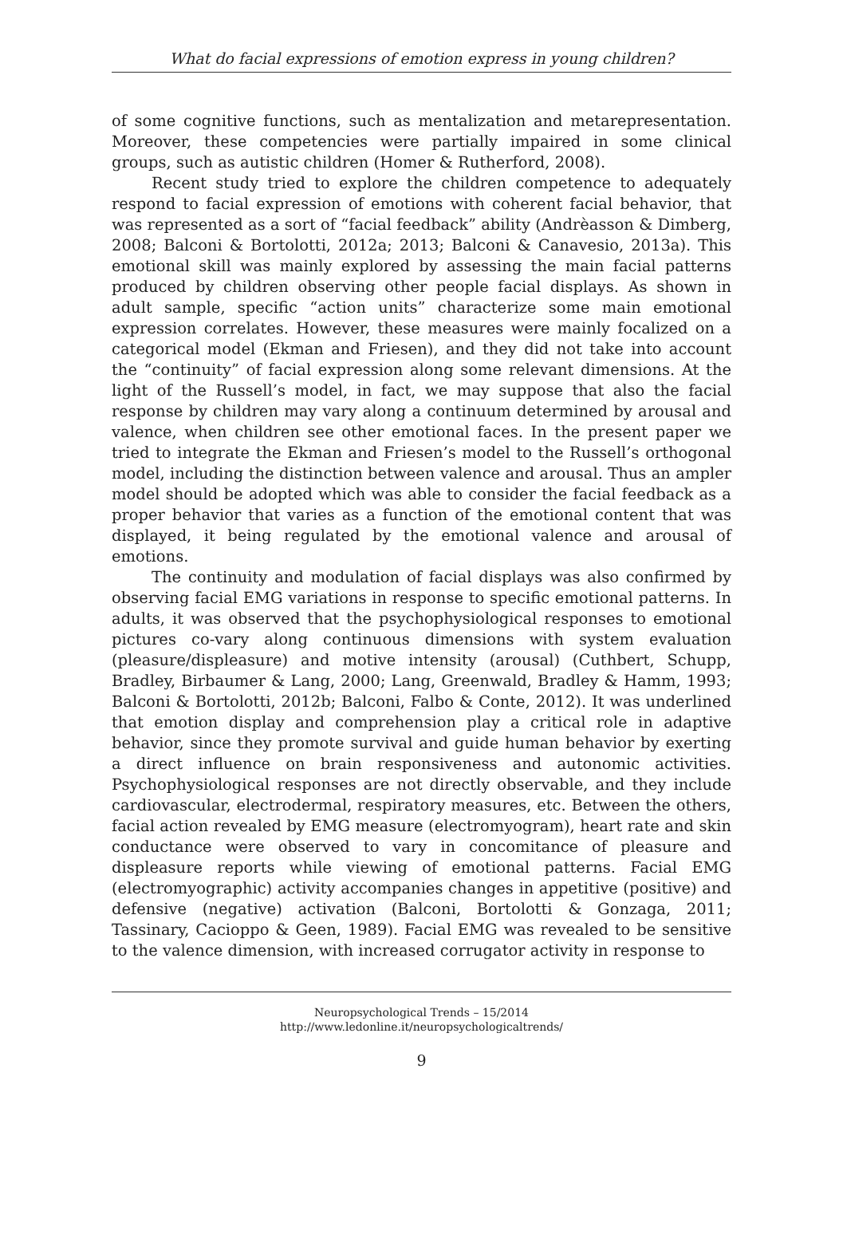What do facial expressions of emotion express in young children?
of some cognitive functions, such as mentalization and metarepresentation. Moreover, these competencies were partially impaired in some clinical groups, such as autistic children (Homer & Rutherford, 2008).
Recent study tried to explore the children competence to adequately respond to facial expression of emotions with coherent facial behavior, that was represented as a sort of “facial feedback” ability (Andrèasson & Dimberg, 2008; Balconi & Bortolotti, 2012a; 2013; Balconi & Canavesio, 2013a). This emotional skill was mainly explored by assessing the main facial patterns produced by children observing other people facial displays. As shown in adult sample, specific “action units” characterize some main emotional expression correlates. However, these measures were mainly focalized on a categorical model (Ekman and Friesen), and they did not take into account the “continuity” of facial expression along some relevant dimensions. At the light of the Russell’s model, in fact, we may suppose that also the facial response by children may vary along a continuum determined by arousal and valence, when children see other emotional faces. In the present paper we tried to integrate the Ekman and Friesen’s model to the Russell’s orthogonal model, including the distinction between valence and arousal. Thus an ampler model should be adopted which was able to consider the facial feedback as a proper behavior that varies as a function of the emotional content that was displayed, it being regulated by the emotional valence and arousal of emotions.
The continuity and modulation of facial displays was also confirmed by observing facial EMG variations in response to specific emotional patterns. In adults, it was observed that the psychophysiological responses to emotional pictures co-vary along continuous dimensions with system evaluation (pleasure/displeasure) and motive intensity (arousal) (Cuthbert, Schupp, Bradley, Birbaumer & Lang, 2000; Lang, Greenwald, Bradley & Hamm, 1993; Balconi & Bortolotti, 2012b; Balconi, Falbo & Conte, 2012). It was underlined that emotion display and comprehension play a critical role in adaptive behavior, since they promote survival and guide human behavior by exerting a direct influence on brain responsiveness and autonomic activities. Psychophysiological responses are not directly observable, and they include cardiovascular, electrodermal, respiratory measures, etc. Between the others, facial action revealed by EMG measure (electromyogram), heart rate and skin conductance were observed to vary in concomitance of pleasure and displeasure reports while viewing of emotional patterns. Facial EMG (electromyographic) activity accompanies changes in appetitive (positive) and defensive (negative) activation (Balconi, Bortolotti & Gonzaga, 2011; Tassinary, Cacioppo & Geen, 1989). Facial EMG was revealed to be sensitive to the valence dimension, with increased corrugator activity in response to
Neuropsychological Trends – 15/2014
http://www.ledonline.it/neuropsychologicaltrends/
9